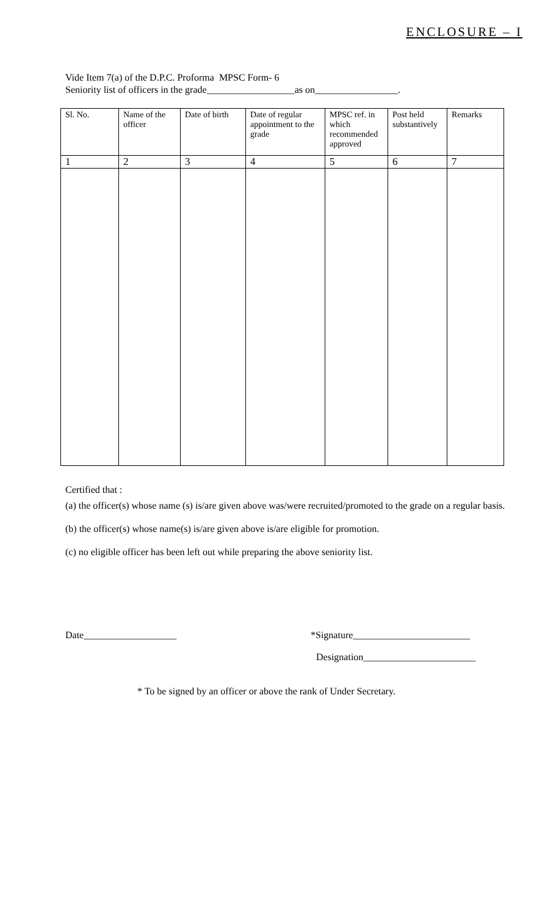ENCLOSURE – I
Vide Item 7(a) of the D.P.C. Proforma MPSC Form- 6
Seniority list of officers in the grade__________________as on_________________.
| Sl. No. | Name of the officer | Date of birth | Date of regular appointment to the grade | MPSC ref. in which recommended approved | Post held substantively | Remarks |
| --- | --- | --- | --- | --- | --- | --- |
| 1 | 2 | 3 | 4 | 5 | 6 | 7 |
Certified that :
(a) the officer(s) whose name (s) is/are given above was/were recruited/promoted to the grade on a regular basis.
(b) the officer(s) whose name(s) is/are given above is/are eligible for promotion.
(c) no eligible officer has been left out while preparing the above seniority list.
Date___________________ *Signature________________________
Designation_______________________
* To be signed by an officer or above the rank of Under Secretary.